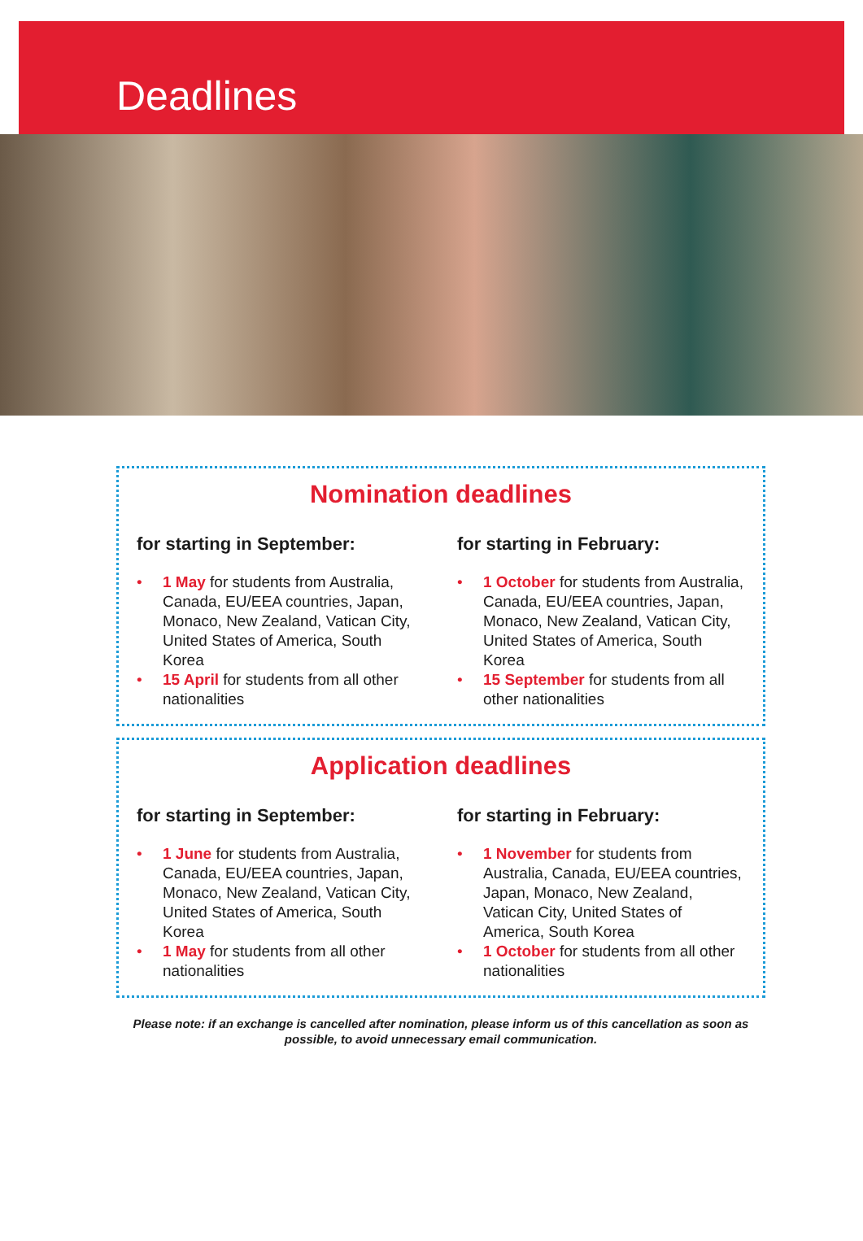Deadlines
Nomination deadlines
for starting in September:
• 1 May for students from Australia, Canada, EU/EEA countries, Japan, Monaco, New Zealand, Vatican City, United States of America, South Korea
• 15 April for students from all other nationalities
for starting in February:
• 1 October for students from Australia, Canada, EU/EEA countries, Japan, Monaco, New Zealand, Vatican City, United States of America, South Korea
• 15 September for students from all other nationalities
Application deadlines
for starting in September:
• 1 June for students from Australia, Canada, EU/EEA countries, Japan, Monaco, New Zealand, Vatican City, United States of America, South Korea
• 1 May for students from all other nationalities
for starting in February:
• 1 November for students from Australia, Canada, EU/EEA countries, Japan, Monaco, New Zealand, Vatican City, United States of America, South Korea
• 1 October for students from all other nationalities
Please note: if an exchange is cancelled after nomination, please inform us of this cancellation as soon as possible, to avoid unnecessary email communication.